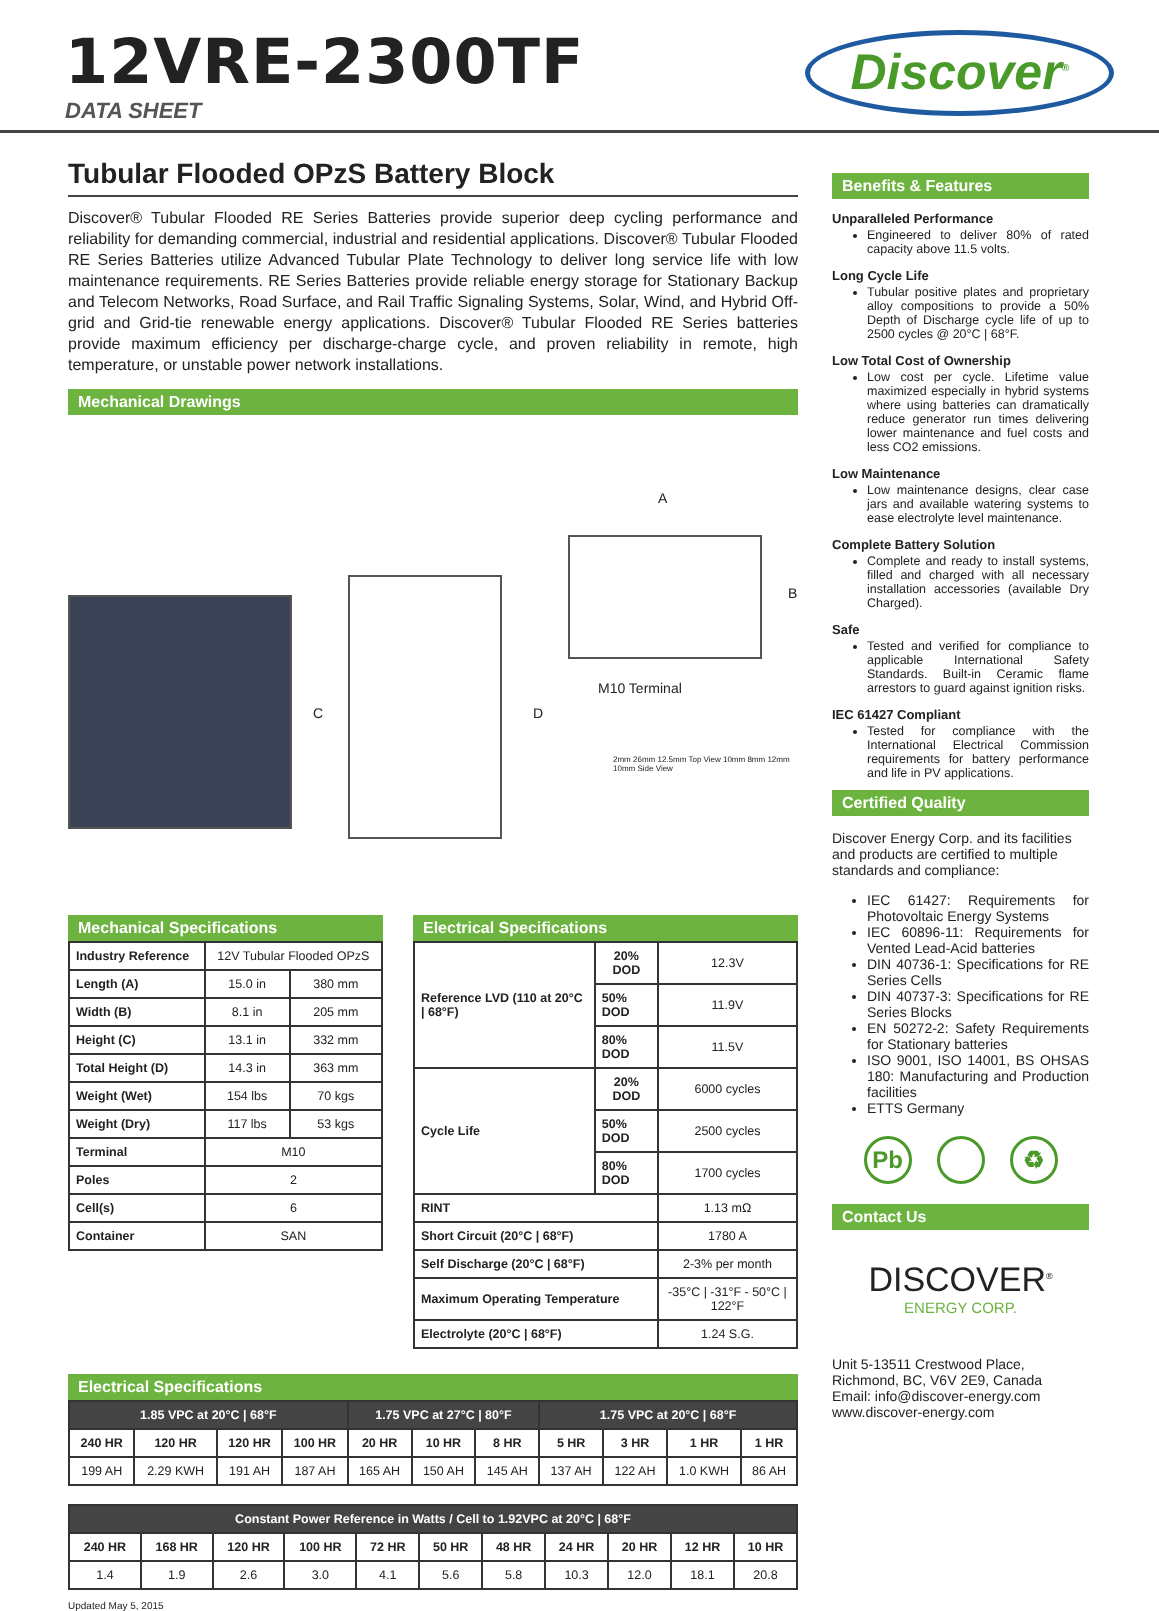12VRE-2300TF
DATA SHEET
Discover<sup>®</sup>
Tubular Flooded OPzS Battery Block
Discover® Tubular Flooded RE Series Batteries provide superior deep cycling performance and reliability for demanding commercial, industrial and residential applications. Discover® Tubular Flooded RE Series Batteries utilize Advanced Tubular Plate Technology to deliver long service life with low maintenance requirements. RE Series Batteries provide reliable energy storage for Stationary Backup and Telecom Networks, Road Surface, and Rail Traffic Signaling Systems, Solar, Wind, and Hybrid Off-grid and Grid-tie renewable energy applications. Discover® Tubular Flooded RE Series batteries provide maximum efficiency per discharge-charge cycle, and proven reliability in remote, high temperature, or unstable power network installations.
Mechanical Drawings
C D
A
B
M10 Terminal
2mm 26mm 12.5mm Top View 10mm 8mm 12mm 10mm Side View
Mechanical Specifications
| Industry Reference | 12V Tubular Flooded OPzS | |
| Length (A) | 15.0 in | 380 mm |
| Width (B) | 8.1 in | 205 mm |
| Height (C) | 13.1 in | 332 mm |
| Total Height (D) | 14.3 in | 363 mm |
| Weight (Wet) | 154 lbs | 70 kgs |
| Weight (Dry) | 117 lbs | 53 kgs |
| Terminal | M10 | |
| Poles | 2 | |
| Cell(s) | 6 | |
| Container | SAN | |
Electrical Specifications
| Reference LVD (110 at 20°C / 68°F) | 20% DOD | 12.3V |
| | 50% DOD | 11.9V |
| | 80% DOD | 11.5V |
| Cycle Life | 20% DOD | 6000 cycles |
| | 50% DOD | 2500 cycles |
| | 80% DOD | 1700 cycles |
| RINT | | 1.13 mΩ |
| Short Circuit (20°C / 68°F) | | 1780 A |
| Self Discharge (20°C / 68°F) | | 2-3% per month |
| Maximum Operating Temperature | | -35°C / -31°F - 50°C / 122°F |
| Electrolyte (20°C / 68°F) | | 1.24 S.G. |
Electrical Specifications
| 1.85 VPC at 20°C / 68°F | | | | 1.75 VPC at 27°C / 80°F | | | 1.75 VPC at 20°C / 68°F | | | |
| --- | --- | --- | --- | --- | --- | --- | --- | --- | --- | --- |
| 240 HR | 120 HR | 120 HR | 100 HR | 20 HR | 10 HR | 8 HR | 5 HR | 3 HR | 1 HR | 1 HR |
| 199 AH | 2.29 KWH | 191 AH | 187 AH | 165 AH | 150 AH | 145 AH | 137 AH | 122 AH | 1.0 KWH | 86 AH |
| Constant Power Reference in Watts / Cell to 1.92VPC at 20°C / 68°F | | | | | | | | | | |
| --- | --- | --- | --- | --- | --- | --- | --- | --- | --- | --- |
| 240 HR | 168 HR | 120 HR | 100 HR | 72 HR | 50 HR | 48 HR | 24 HR | 20 HR | 12 HR | 10 HR |
| 1.4 | 1.9 | 2.6 | 3.0 | 4.1 | 5.6 | 5.8 | 10.3 | 12.0 | 18.1 | 20.8 |
Updated May 5, 2015
Benefits & Features
Unparalleled Performance
Engineered to deliver 80% of rated capacity above 11.5 volts.
Long Cycle Life
Tubular positive plates and proprietary alloy compositions to provide a 50% Depth of Discharge cycle life of up to 2500 cycles @ 20°C | 68°F.
Low Total Cost of Ownership
Low cost per cycle. Lifetime value maximized especially in hybrid systems where using batteries can dramatically reduce generator run times delivering lower maintenance and fuel costs and less CO2 emissions.
Low Maintenance
Low maintenance designs, clear case jars and available watering systems to ease electrolyte level maintenance.
Complete Battery Solution
Complete and ready to install systems, filled and charged with all necessary installation accessories (available Dry Charged).
Safe
Tested and verified for compliance to applicable International Safety Standards. Built-in Ceramic flame arrestors to guard against ignition risks.
IEC 61427 Compliant
Tested for compliance with the International Electrical Commission requirements for battery performance and life in PV applications.
Certified Quality
Discover Energy Corp. and its facilities and products are certified to multiple standards and compliance:
IEC 61427: Requirements for Photovoltaic Energy Systems
IEC 60896-11: Requirements for Vented Lead-Acid batteries
DIN 40736-1: Specifications for RE Series Cells
DIN 40737-3: Specifications for RE Series Blocks
EN 50272-2: Safety Requirements for Stationary batteries
ISO 9001, ISO 14001, BS OHSAS 180: Manufacturing and Production facilities
ETTS Germany
Pb ♻
Contact Us
DISCOVER<sup>®</sup>
ENERGY CORP.
Unit 5-13511 Crestwood Place,
Richmond, BC, V6V 2E9, Canada
Email: info@discover-energy.com
www.discover-energy.com